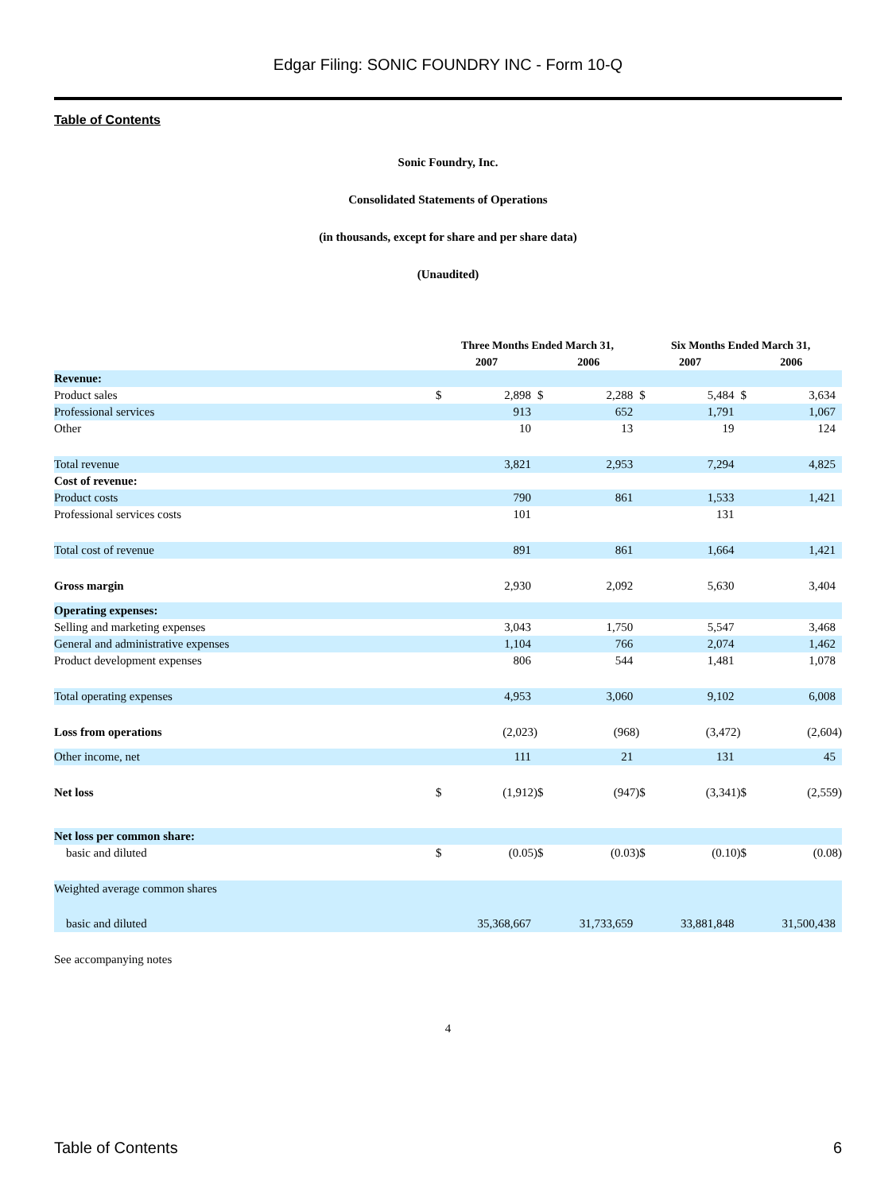Edgar Filing: SONIC FOUNDRY INC - Form 10-Q
Table of Contents
Sonic Foundry, Inc.
Consolidated Statements of Operations
(in thousands, except for share and per share data)
(Unaudited)
| | Three Months Ended March 31, | | | | Six Months Ended March 31, | | | |
| --- | --- | --- | --- | --- | --- | --- | --- | --- |
| | 2007 | | 2006 | | 2007 | | 2006 | |
| Revenue: | | | | | | | | |
| Product sales | $ | 2,898 | $ | 2,288 | $ | 5,484 | $ | 3,634 |
| Professional services | | 913 | | 652 | | 1,791 | | 1,067 |
| Other | | 10 | | 13 | | 19 | | 124 |
| Total revenue | | 3,821 | | 2,953 | | 7,294 | | 4,825 |
| Cost of revenue: | | | | | | | | |
| Product costs | | 790 | | 861 | | 1,533 | | 1,421 |
| Professional services costs | | 101 | | | | 131 | | |
| Total cost of revenue | | 891 | | 861 | | 1,664 | | 1,421 |
| Gross margin | | 2,930 | | 2,092 | | 5,630 | | 3,404 |
| Operating expenses: | | | | | | | | |
| Selling and marketing expenses | | 3,043 | | 1,750 | | 5,547 | | 3,468 |
| General and administrative expenses | | 1,104 | | 766 | | 2,074 | | 1,462 |
| Product development expenses | | 806 | | 544 | | 1,481 | | 1,078 |
| Total operating expenses | | 4,953 | | 3,060 | | 9,102 | | 6,008 |
| Loss from operations | | (2,023) | | (968) | | (3,472) | | (2,604) |
| Other income, net | | 111 | | 21 | | 131 | | 45 |
| Net loss | $ | (1,912) | $ | (947) | $ | (3,341) | $ | (2,559) |
| Net loss per common share: | | | | | | | | |
| basic and diluted | $ | (0.05) | $ | (0.03) | $ | (0.10) | $ | (0.08) |
| Weighted average common shares | | | | | | | | |
| basic and diluted | | 35,368,667 | | 31,733,659 | | 33,881,848 | | 31,500,438 |
See accompanying notes
4
Table of Contents 6